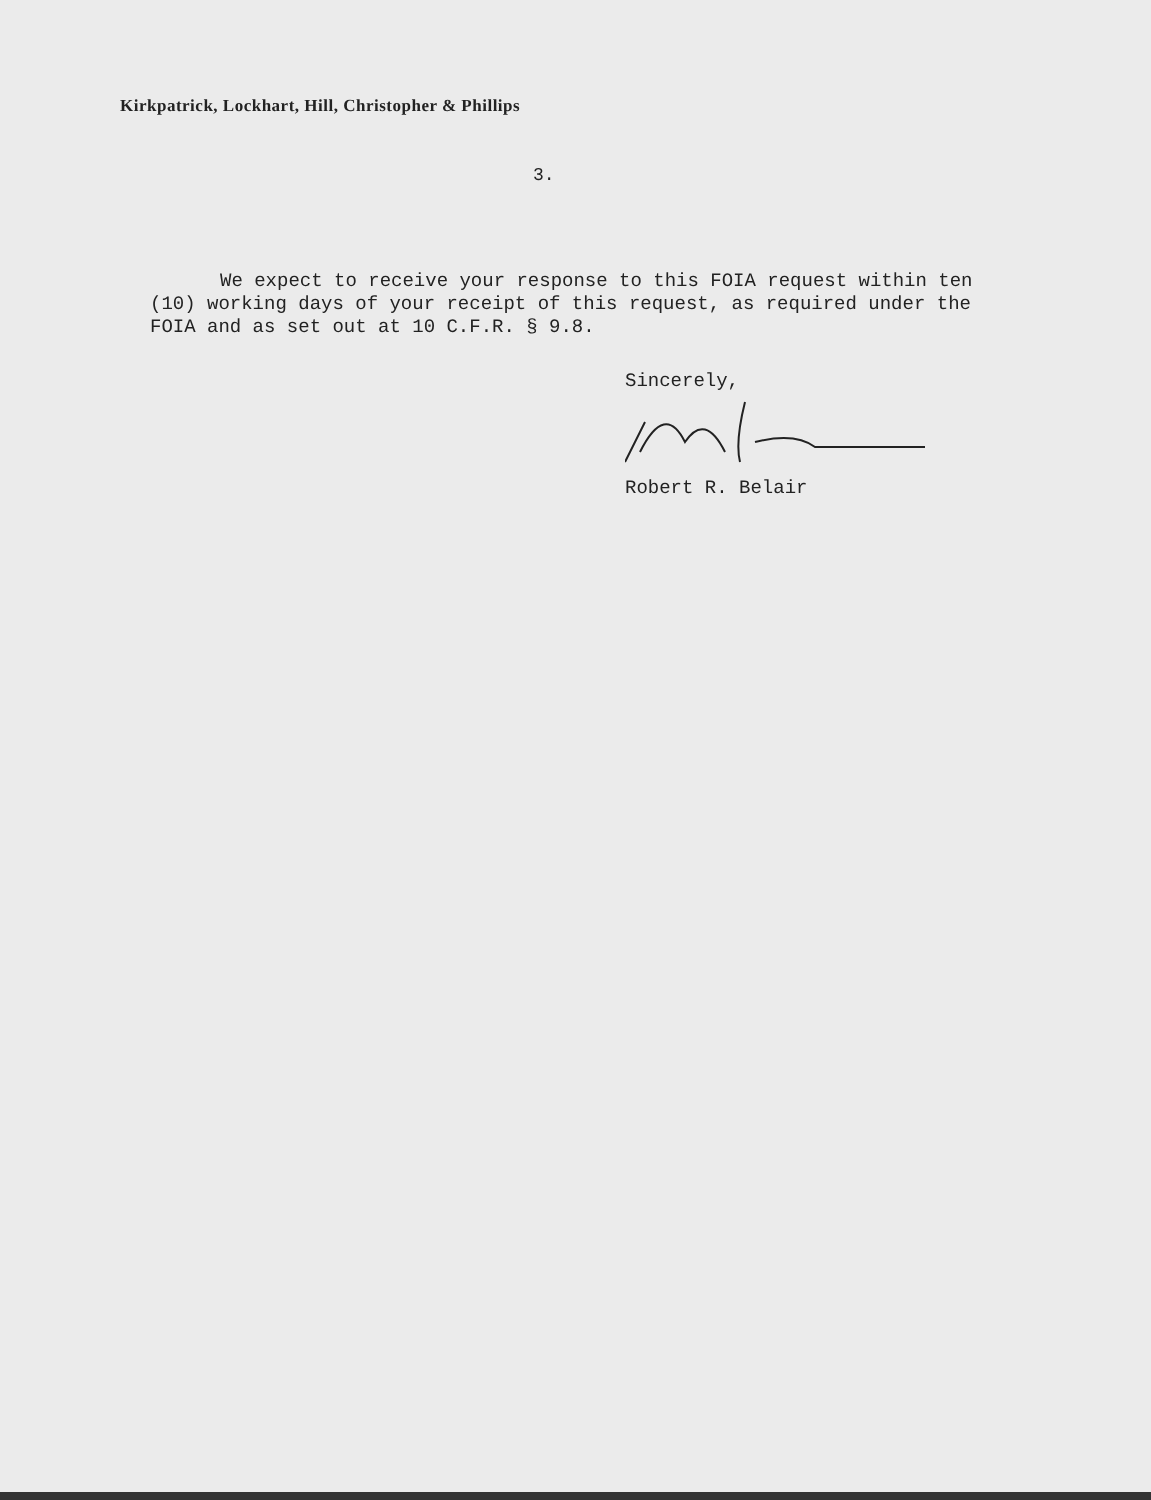Kirkpatrick, Lockhart, Hill, Christopher & Phillips
3.
We expect to receive your response to this FOIA request within ten (10) working days of your receipt of this request, as required under the FOIA and as set out at 10 C.F.R. § 9.8.
Sincerely,
Robert R. Belair